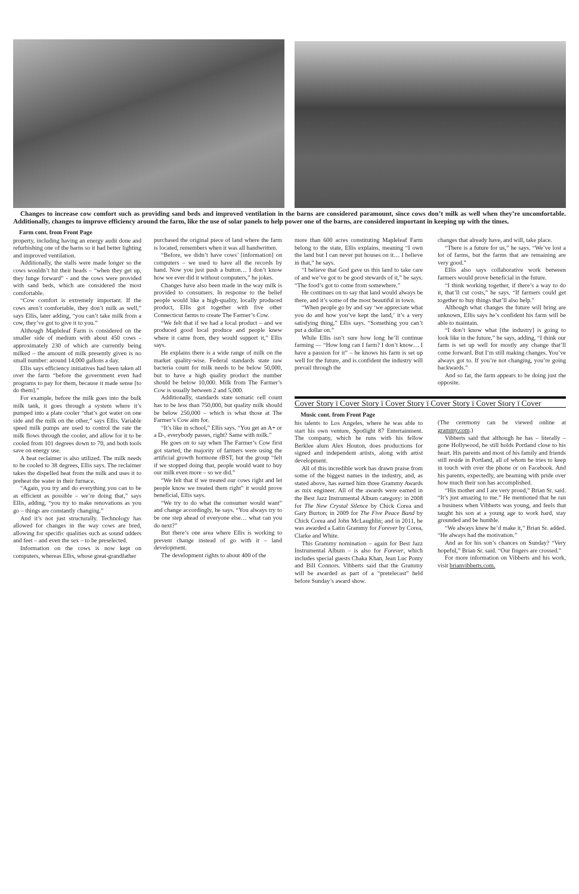Changes to increase cow comfort such as providing sand beds and improved ventilation in the barns are considered paramount, since cows don’t milk as well when they’re uncomfortable. Additionally, changes to improve efficiency around the farm, like the use of solar panels to help power one of the barns, are considered important in keeping up with the times.
Farm cont. from Front Page
property, including having an energy audit done and refurbishing one of the barns so it had better lighting and improved ventilation.
Additionally, the stalls were made longer so the cows wouldn’t hit their heads – “when they get up, they lunge forward” - and the cows were provided with sand beds, which are considered the most comfortable.
“Cow comfort is extremely important. If the cows aren’t comfortable, they don’t milk as well,” says Ellis, later adding, “you can’t take milk from a cow, they’ve got to give it to you.”
Although Mapleleaf Farm is considered on the smaller side of medium with about 450 cows - approximately 230 of which are currently being milked – the amount of milk presently given is no small number: around 14,000 gallons a day.
Ellis says efficiency initiatives had been taken all over the farm “before the government even had programs to pay for them, because it made sense [to do them].”
For example, before the milk goes into the bulk milk tank, it goes through a system where it’s pumped into a plate cooler “that’s got water on one side and the milk on the other,” says Ellis. Variable speed milk pumps are used to control the rate the milk flows through the cooler, and allow for it to be cooled from 101 degrees down to 70, and both tools save on energy use.
A heat reclaimer is also utilized. The milk needs to be cooled to 38 degrees, Ellis says. The reclaimer takes the dispelled heat from the milk and uses it to preheat the water in their furnace.
“Again, you try and do everything you can to be as efficient as possible – we’re doing that,” says Ellis, adding, “you try to make renovations as you go – things are constantly changing.”
And it’s not just structurally. Technology has allowed for changes in the way cows are bred, allowing for specific qualities such as sound udders and feet – and even the sex – to be preselected.
Information on the cows is now kept on computers, whereas Ellis, whose great-grandfather
purchased the original piece of land where the farm is located, remembers when it was all handwritten.
“Before, we didn’t have cows’ [information] on computers – we used to have all the records by hand. Now you just push a button… I don’t know how we ever did it without computers,” he jokes.
Changes have also been made in the way milk is provided to consumers. In response to the belief people would like a high-quality, locally produced product, Ellis got together with five other Connecticut farms to create The Farmer’s Cow.
“We felt that if we had a local product – and we produced good local produce and people knew where it came from, they would support it,” Ellis says.
He explains there is a wide range of milk on the market quality-wise. Federal standards state raw bacteria count for milk needs to be below 50,000, but to have a high quality product the number should be below 10,000. Milk from The Farmer’s Cow is usually between 2 and 5,000.
Additionally, standards state somatic cell count has to be less than 750,000, but quality milk should be below 250,000 – which is what those at The Farmer’s Cow aim for.
“It’s like in school,” Ellis says. “You get an A+ or a D-, everybody passes, right? Same with milk.”
He goes on to say when The Farmer’s Cow first got started, the majority of farmers were using the artificial growth hormone rBST, but the group “felt if we stopped doing that, people would want to buy our milk even more – so we did.”
“We felt that if we treated our cows right and let people know we treated them right” it would prove beneficial, Ellis says.
“We try to do what the consumer would want” and change accordingly, he says. “You always try to be one step ahead of everyone else… what can you do next?”
But there’s one area where Ellis is working to prevent change instead of go with it – land development.
The development rights to about 400 of the
more than 600 acres constituting Mapleleaf Farm belong to the state, Ellis explains, meaning “I own the land but I can never put houses on it… I believe in that,” he says.
“I believe that God gave us this land to take care of and we’ve got to be good stewards of it,” he says. “The food’s got to come from somewhere.”
He continues on to say that land would always be there, and it’s some of the most beautiful in town.
“When people go by and say ‘we appreciate what you do and how you’ve kept the land,’ it’s a very satisfying thing,” Ellis says. “Something you can’t put a dollar on.”
While Ellis isn’t sure how long he’ll continue farming — “How long can I farm? I don’t know… I have a passion for it” – he knows his farm is set up well for the future, and is confident the industry will prevail through the
changes that already have, and will, take place.
“There is a future for us,” he says. “We’ve lost a lot of farms, but the farms that are remaining are very good.”
Ellis also says collaborative work between farmers would prove beneficial in the future.
“I think working together, if there’s a way to do it, that’ll cut costs,” he says. “If farmers could get together to buy things that’ll also help.”
Although what changes the future will bring are unknown, Ellis says he’s confident his farm will be able to maintain.
“I don’t know what [the industry] is going to look like in the future,” he says, adding, “I think our farm is set up well for mostly any change that’ll come forward. But I’m still making changes. You’ve always got to. If you’re not changing, you’re going backwards.”
And so far, the farm appears to be doing just the opposite.
Cover Story ï Cover Story ï Cover Story ï Cover Story ï Cover Story ï Cover
Music cont. from Front Page
his talents to Los Angeles, where he was able to start his own venture, Spotlight 87 Entertainment. The company, which he runs with his fellow Berklee alum Alex Houton, does productions for signed and independent artists, along with artist development.
All of this incredible work has drawn praise from some of the biggest names in the industry, and, as stated above, has earned him three Grammy Awards as mix engineer. All of the awards were earned in the Best Jazz Instrumental Album category: in 2008 for The New Crystal Silence by Chick Corea and Gary Burton; in 2009 for The Five Peace Band by Chick Corea and John McLaughlin; and in 2011, he was awarded a Latin Grammy for Forever by Corea, Clarke and White.
This Grammy nomination – again for Best Jazz Instrumental Album – is also for Forever, which includes special guests Chaka Khan, Jean Luc Ponty and Bill Connors. Vibberts said that the Grammy will be awarded as part of a “pretelecast” held before Sunday’s award show.
(The ceremony can be viewed online at grammy.com.)
Vibberts said that although he has – literally – gone Hollywood, he still holds Portland close to his heart. His parents and most of his family and friends still reside in Portland, all of whom he tries to keep in touch with over the phone or on Facebook. And his parents, expectedly, are beaming with pride over how much their son has accomplished.
“His mother and I are very proud,” Brian Sr. said. “It’s just amazing to me.” He mentioned that he ran a business when Vibberts was young, and feels that taught his son at a young age to work hard, stay grounded and be humble.
“We always knew he’d make it,” Brian Sr. added. “He always had the motivation.”
And as for his son’s chances on Sunday? “Very hopeful,” Brian Sr. said. “Our fingers are crossed.”
For more information on Vibberts and his work, visit brianvibberts.com.